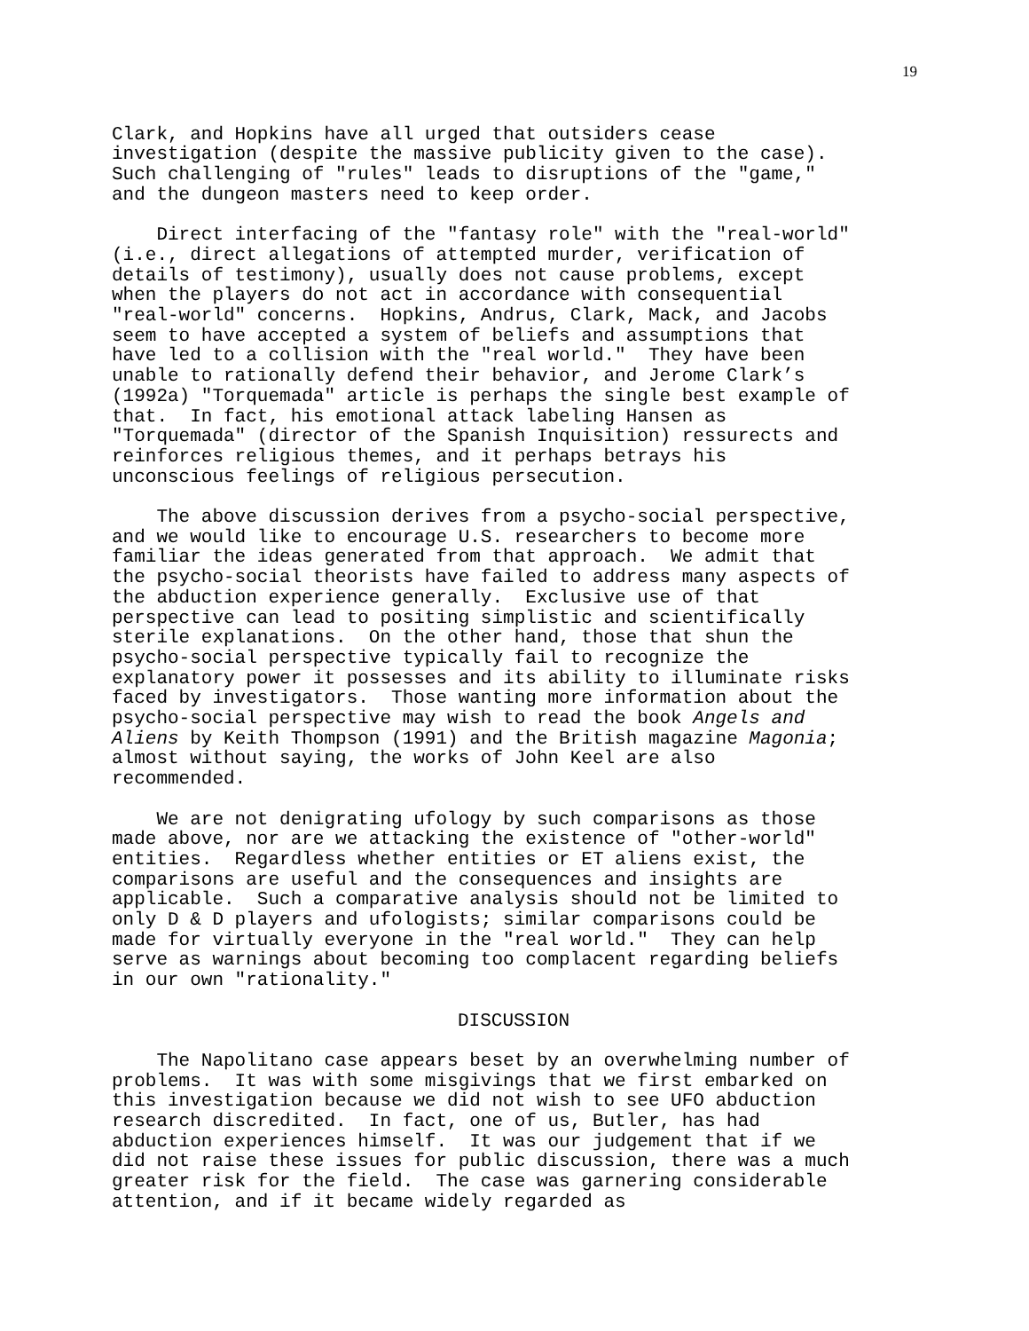19
Clark, and Hopkins have all urged that outsiders cease investigation (despite the massive publicity given to the case). Such challenging of "rules" leads to disruptions of the "game," and the dungeon masters need to keep order.
Direct interfacing of the "fantasy role" with the "real-world" (i.e., direct allegations of attempted murder, verification of details of testimony), usually does not cause problems, except when the players do not act in accordance with consequential "real-world" concerns. Hopkins, Andrus, Clark, Mack, and Jacobs seem to have accepted a system of beliefs and assumptions that have led to a collision with the "real world." They have been unable to rationally defend their behavior, and Jerome Clark’s (1992a) "Torquemada" article is perhaps the single best example of that. In fact, his emotional attack labeling Hansen as "Torquemada" (director of the Spanish Inquisition) ressurects and reinforces religious themes, and it perhaps betrays his unconscious feelings of religious persecution.
The above discussion derives from a psycho-social perspective, and we would like to encourage U.S. researchers to become more familiar the ideas generated from that approach. We admit that the psycho-social theorists have failed to address many aspects of the abduction experience generally. Exclusive use of that perspective can lead to positing simplistic and scientifically sterile explanations. On the other hand, those that shun the psycho-social perspective typically fail to recognize the explanatory power it possesses and its ability to illuminate risks faced by investigators. Those wanting more information about the psycho-social perspective may wish to read the book Angels and Aliens by Keith Thompson (1991) and the British magazine Magonia; almost without saying, the works of John Keel are also recommended.
We are not denigrating ufology by such comparisons as those made above, nor are we attacking the existence of "other-world" entities. Regardless whether entities or ET aliens exist, the comparisons are useful and the consequences and insights are applicable. Such a comparative analysis should not be limited to only D & D players and ufologists; similar comparisons could be made for virtually everyone in the "real world." They can help serve as warnings about becoming too complacent regarding beliefs in our own "rationality."
DISCUSSION
The Napolitano case appears beset by an overwhelming number of problems. It was with some misgivings that we first embarked on this investigation because we did not wish to see UFO abduction research discredited. In fact, one of us, Butler, has had abduction experiences himself. It was our judgement that if we did not raise these issues for public discussion, there was a much greater risk for the field. The case was garnering considerable attention, and if it became widely regarded as